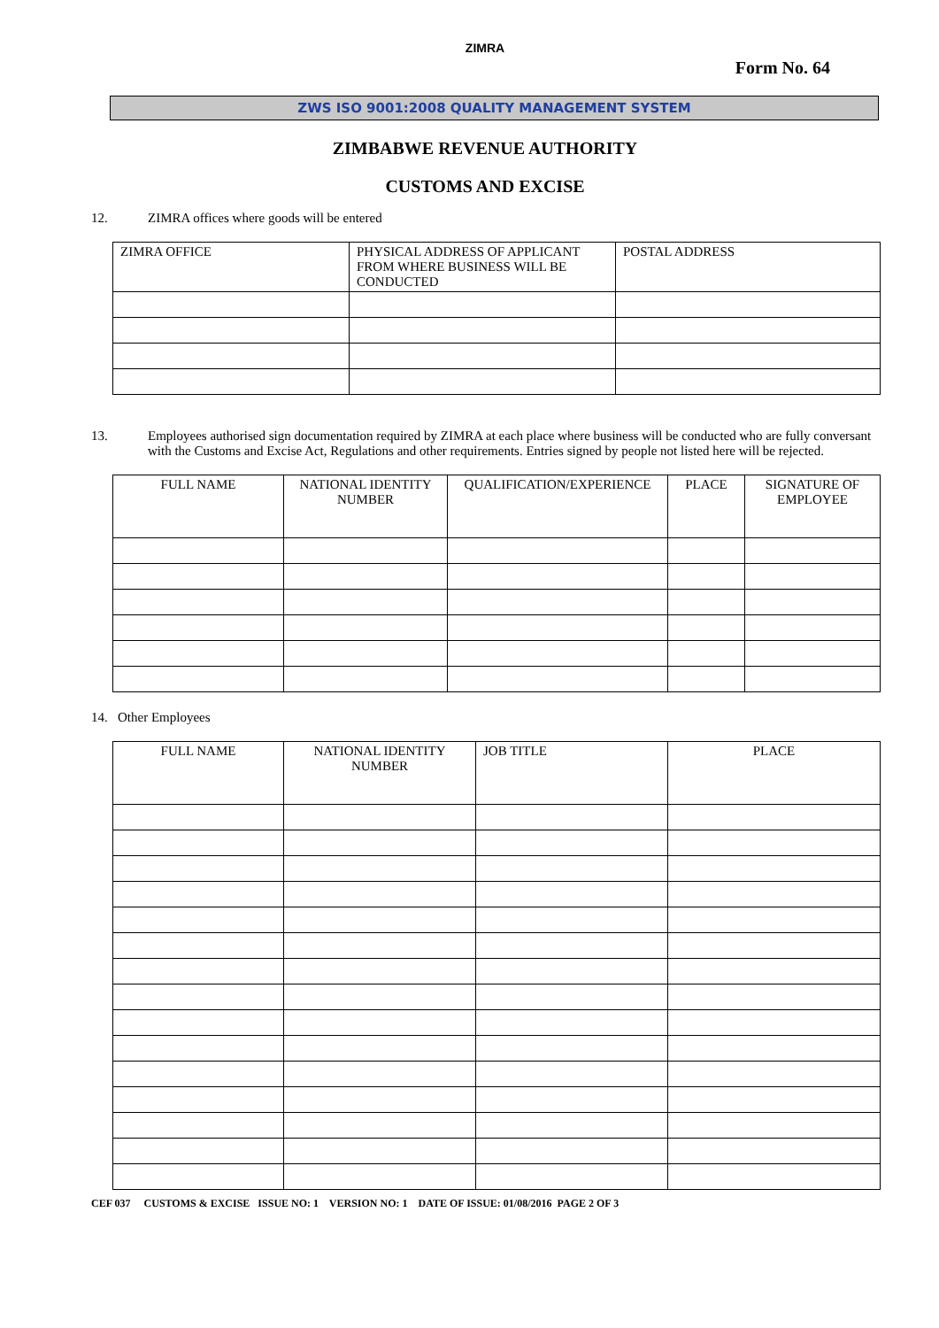ZIMRA
Form No. 64
ZWS ISO 9001:2008 QUALITY MANAGEMENT SYSTEM
ZIMBABWE REVENUE AUTHORITY
CUSTOMS AND EXCISE
12. ZIMRA offices where goods will be entered
| ZIMRA OFFICE | PHYSICAL ADDRESS OF APPLICANT FROM WHERE BUSINESS WILL BE CONDUCTED | POSTAL ADDRESS |
| --- | --- | --- |
13. Employees authorised sign documentation required by ZIMRA at each place where business will be conducted who are fully conversant with the Customs and Excise Act, Regulations and other requirements. Entries signed by people not listed here will be rejected.
| FULL NAME | NATIONAL IDENTITY NUMBER | QUALIFICATION/EXPERIENCE | PLACE | SIGNATURE OF EMPLOYEE |
| --- | --- | --- | --- | --- |
14. Other Employees
| FULL NAME | NATIONAL IDENTITY NUMBER | JOB TITLE | PLACE |
| --- | --- | --- | --- |
CEF 037 CUSTOMS & EXCISE ISSUE NO: 1 VERSION NO: 1 DATE OF ISSUE: 01/08/2016 PAGE 2 OF 3